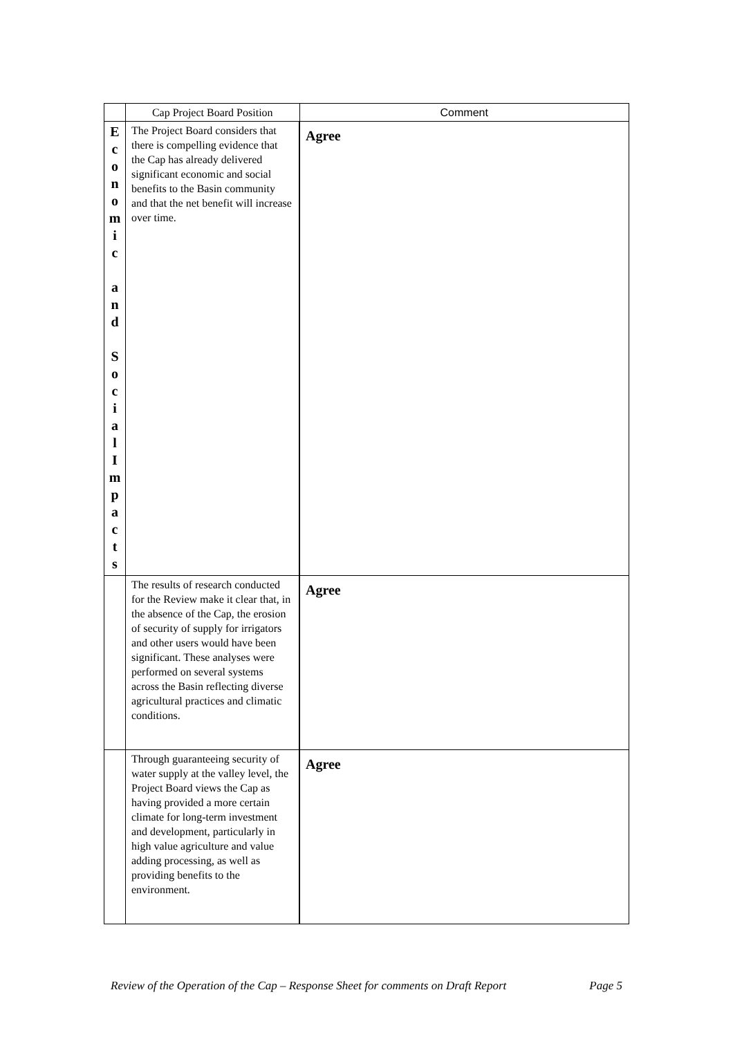| | Cap Project Board Position | Comment |
| --- | --- | --- |
| E c o n o m i c a n d S o c i a l I m p a c t s | The Project Board considers that there is compelling evidence that the Cap has already delivered significant economic and social benefits to the Basin community and that the net benefit will increase over time. | Agree |
| | The results of research conducted for the Review make it clear that, in the absence of the Cap, the erosion of security of supply for irrigators and other users would have been significant. These analyses were performed on several systems across the Basin reflecting diverse agricultural practices and climatic conditions. | Agree |
| | Through guaranteeing security of water supply at the valley level, the Project Board views the Cap as having provided a more certain climate for long-term investment and development, particularly in high value agriculture and value adding processing, as well as providing benefits to the environment. | Agree |
Review of the Operation of the Cap – Response Sheet for comments on Draft Report Page 5